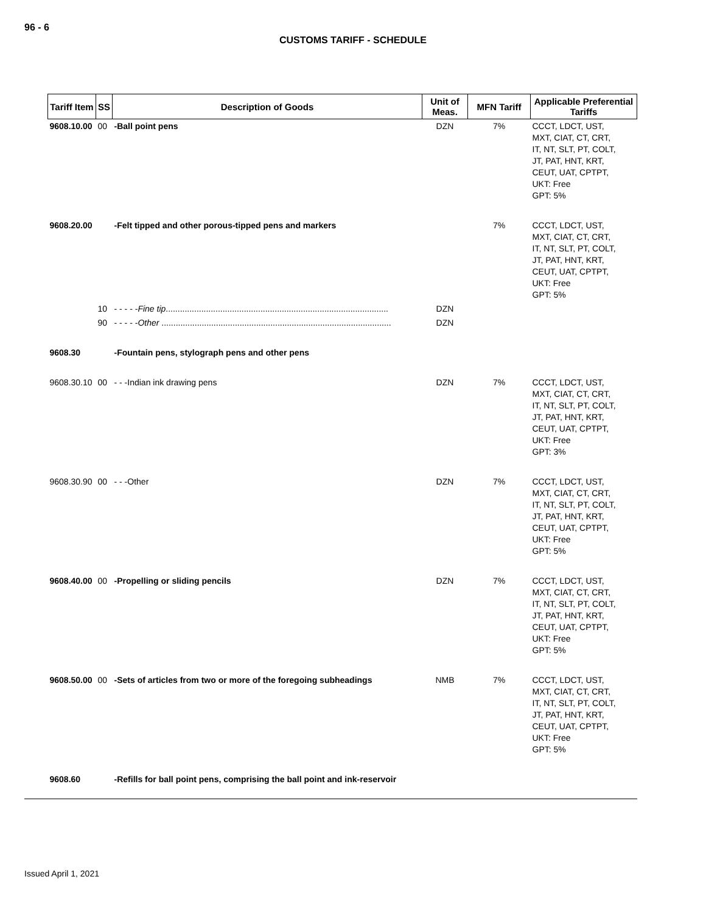96 - 6
CUSTOMS TARIFF - SCHEDULE
| Tariff Item | SS | Description of Goods | Unit of Meas. | MFN Tariff | Applicable Preferential Tariffs |
| --- | --- | --- | --- | --- | --- |
| 9608.10.00 | 00 | -Ball point pens | DZN | 7% | CCCT, LDCT, UST, MXT, CIAT, CT, CRT, IT, NT, SLT, PT, COLT, JT, PAT, HNT, KRT, CEUT, UAT, CPTPT, UKT: Free GPT: 5% |
| 9608.20.00 | | -Felt tipped and other porous-tipped pens and markers | | 7% | CCCT, LDCT, UST, MXT, CIAT, CT, CRT, IT, NT, SLT, PT, COLT, JT, PAT, HNT, KRT, CEUT, UAT, CPTPT, UKT: Free GPT: 5% |
| | 10 | - - - - - Fine tip .............................................................................................. | DZN | | |
| | 90 | - - - - - Other ................................................................................................. | DZN | | |
| 9608.30 | | -Fountain pens, stylograph pens and other pens | | | |
| 9608.30.10 | 00 | - - -Indian ink drawing pens | DZN | 7% | CCCT, LDCT, UST, MXT, CIAT, CT, CRT, IT, NT, SLT, PT, COLT, JT, PAT, HNT, KRT, CEUT, UAT, CPTPT, UKT: Free GPT: 3% |
| 9608.30.90 | 00 | - - -Other | DZN | 7% | CCCT, LDCT, UST, MXT, CIAT, CT, CRT, IT, NT, SLT, PT, COLT, JT, PAT, HNT, KRT, CEUT, UAT, CPTPT, UKT: Free GPT: 5% |
| 9608.40.00 | 00 | -Propelling or sliding pencils | DZN | 7% | CCCT, LDCT, UST, MXT, CIAT, CT, CRT, IT, NT, SLT, PT, COLT, JT, PAT, HNT, KRT, CEUT, UAT, CPTPT, UKT: Free GPT: 5% |
| 9608.50.00 | 00 | -Sets of articles from two or more of the foregoing subheadings | NMB | 7% | CCCT, LDCT, UST, MXT, CIAT, CT, CRT, IT, NT, SLT, PT, COLT, JT, PAT, HNT, KRT, CEUT, UAT, CPTPT, UKT: Free GPT: 5% |
| 9608.60 | | -Refills for ball point pens, comprising the ball point and ink-reservoir | | | |
Issued April 1, 2021